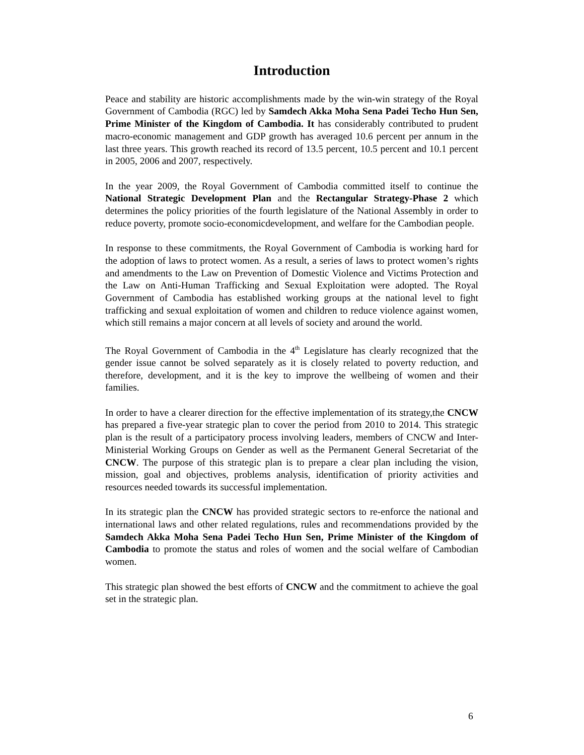Introduction
Peace and stability are historic accomplishments made by the win-win strategy of the Royal Government of Cambodia (RGC) led by Samdech Akka Moha Sena Padei Techo Hun Sen, Prime Minister of the Kingdom of Cambodia. It has considerably contributed to prudent macro-economic management and GDP growth has averaged 10.6 percent per annum in the last three years. This growth reached its record of 13.5 percent, 10.5 percent and 10.1 percent in 2005, 2006 and 2007, respectively.
In the year 2009, the Royal Government of Cambodia committed itself to continue the National Strategic Development Plan and the Rectangular Strategy-Phase 2 which determines the policy priorities of the fourth legislature of the National Assembly in order to reduce poverty, promote socio-economicdevelopment, and welfare for the Cambodian people.
In response to these commitments, the Royal Government of Cambodia is working hard for the adoption of laws to protect women. As a result, a series of laws to protect women’s rights and amendments to the Law on Prevention of Domestic Violence and Victims Protection and the Law on Anti-Human Trafficking and Sexual Exploitation were adopted. The Royal Government of Cambodia has established working groups at the national level to fight trafficking and sexual exploitation of women and children to reduce violence against women, which still remains a major concern at all levels of society and around the world.
The Royal Government of Cambodia in the 4<sup>th</sup> Legislature has clearly recognized that the gender issue cannot be solved separately as it is closely related to poverty reduction, and therefore, development, and it is the key to improve the wellbeing of women and their families.
In order to have a clearer direction for the effective implementation of its strategy,the CNCW has prepared a five-year strategic plan to cover the period from 2010 to 2014. This strategic plan is the result of a participatory process involving leaders, members of CNCW and Inter-Ministerial Working Groups on Gender as well as the Permanent General Secretariat of the CNCW. The purpose of this strategic plan is to prepare a clear plan including the vision, mission, goal and objectives, problems analysis, identification of priority activities and resources needed towards its successful implementation.
In its strategic plan the CNCW has provided strategic sectors to re-enforce the national and international laws and other related regulations, rules and recommendations provided by the Samdech Akka Moha Sena Padei Techo Hun Sen, Prime Minister of the Kingdom of Cambodia to promote the status and roles of women and the social welfare of Cambodian women.
This strategic plan showed the best efforts of CNCW and the commitment to achieve the goal set in the strategic plan.
6